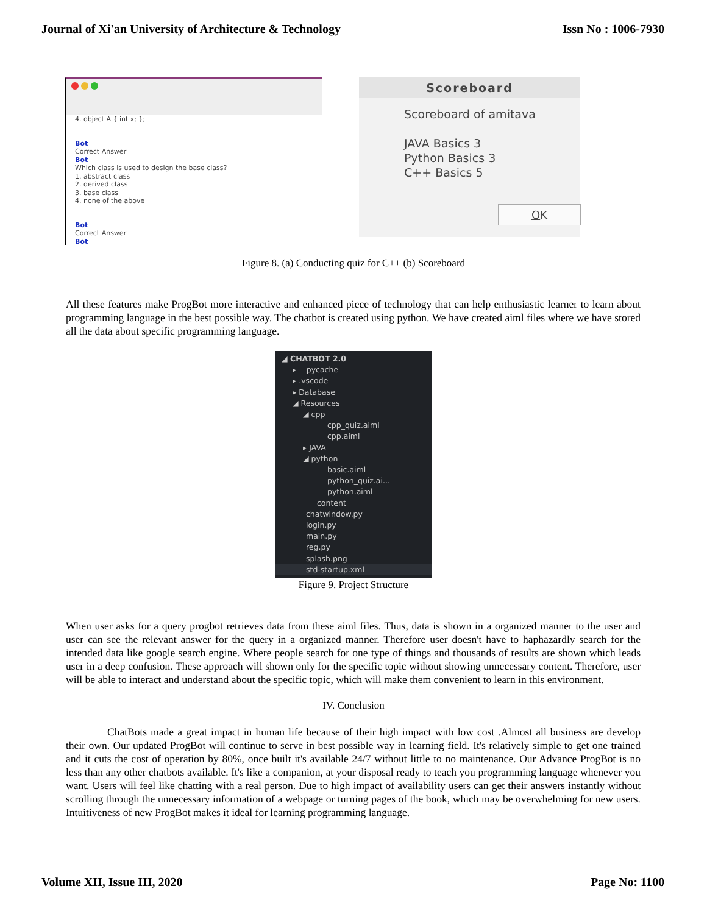Journal of Xi'an University of Architecture & Technology Issn No : 1006-7930
4. object A { int x; };
Bot
Correct Answer
Bot
Which class is used to design the base class?
1. abstract class
2. derived class
3. base class
4. none of the above
Bot
Correct Answer
Bot
Scoreboard
Scoreboard of amitava
JAVA Basics 3
Python Basics 3
C++ Basics 5
OK
Figure 8. (a) Conducting quiz for C++ (b) Scoreboard
All these features make ProgBot more interactive and enhanced piece of technology that can help enthusiastic learner to learn about programming language in the best possible way. The chatbot is created using python. We have created aiml files where we have stored all the data about specific programming language.
◢ CHATBOT 2.0
▸ __pycache__
▸ .vscode
▸ Database
◢ Resources
◢ cpp
cpp_quiz.aiml
cpp.aiml
▸ JAVA
◢ python
basic.aiml
python_quiz.ai...
python.aiml
content
chatwindow.py
login.py
main.py
reg.py
splash.png
std-startup.xml
Figure 9. Project Structure
When user asks for a query progbot retrieves data from these aiml files. Thus, data is shown in a organized manner to the user and user can see the relevant answer for the query in a organized manner. Therefore user doesn't have to haphazardly search for the intended data like google search engine. Where people search for one type of things and thousands of results are shown which leads user in a deep confusion. These approach will shown only for the specific topic without showing unnecessary content. Therefore, user will be able to interact and understand about the specific topic, which will make them convenient to learn in this environment.
IV. Conclusion
ChatBots made a great impact in human life because of their high impact with low cost .Almost all business are develop their own. Our updated ProgBot will continue to serve in best possible way in learning field. It's relatively simple to get one trained and it cuts the cost of operation by 80%, once built it's available 24/7 without little to no maintenance. Our Advance ProgBot is no less than any other chatbots available. It's like a companion, at your disposal ready to teach you programming language whenever you want. Users will feel like chatting with a real person. Due to high impact of availability users can get their answers instantly without scrolling through the unnecessary information of a webpage or turning pages of the book, which may be overwhelming for new users. Intuitiveness of new ProgBot makes it ideal for learning programming language.
Volume XII, Issue III, 2020 Page No: 1100